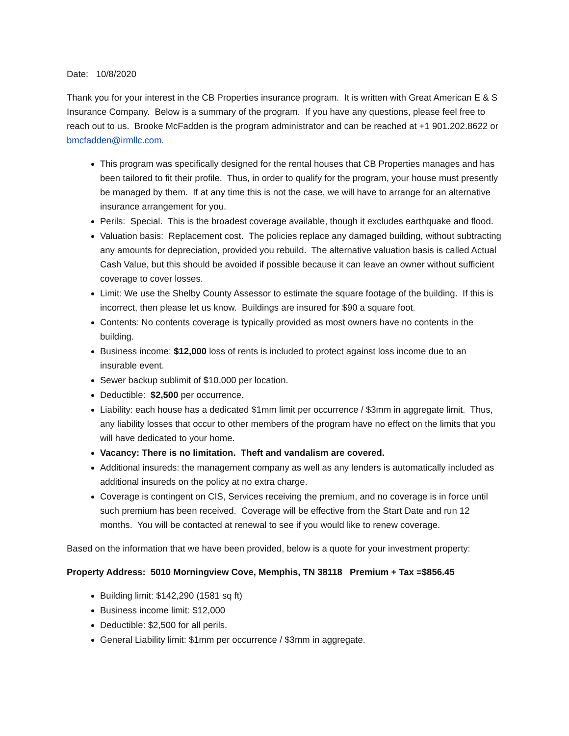Date: 10/8/2020
Thank you for your interest in the CB Properties insurance program. It is written with Great American E & S Insurance Company. Below is a summary of the program. If you have any questions, please feel free to reach out to us. Brooke McFadden is the program administrator and can be reached at +1 901.202.8622 or bmcfadden@irmllc.com.
This program was specifically designed for the rental houses that CB Properties manages and has been tailored to fit their profile. Thus, in order to qualify for the program, your house must presently be managed by them. If at any time this is not the case, we will have to arrange for an alternative insurance arrangement for you.
Perils: Special. This is the broadest coverage available, though it excludes earthquake and flood.
Valuation basis: Replacement cost. The policies replace any damaged building, without subtracting any amounts for depreciation, provided you rebuild. The alternative valuation basis is called Actual Cash Value, but this should be avoided if possible because it can leave an owner without sufficient coverage to cover losses.
Limit: We use the Shelby County Assessor to estimate the square footage of the building. If this is incorrect, then please let us know. Buildings are insured for $90 a square foot.
Contents: No contents coverage is typically provided as most owners have no contents in the building.
Business income: $12,000 loss of rents is included to protect against loss income due to an insurable event.
Sewer backup sublimit of $10,000 per location.
Deductible: $2,500 per occurrence.
Liability: each house has a dedicated $1mm limit per occurrence / $3mm in aggregate limit. Thus, any liability losses that occur to other members of the program have no effect on the limits that you will have dedicated to your home.
Vacancy: There is no limitation. Theft and vandalism are covered.
Additional insureds: the management company as well as any lenders is automatically included as additional insureds on the policy at no extra charge.
Coverage is contingent on CIS, Services receiving the premium, and no coverage is in force until such premium has been received. Coverage will be effective from the Start Date and run 12 months. You will be contacted at renewal to see if you would like to renew coverage.
Based on the information that we have been provided, below is a quote for your investment property:
Property Address: 5010 Morningview Cove, Memphis, TN 38118 Premium + Tax =$856.45
Building limit: $142,290 (1581 sq ft)
Business income limit: $12,000
Deductible: $2,500 for all perils.
General Liability limit: $1mm per occurrence / $3mm in aggregate.